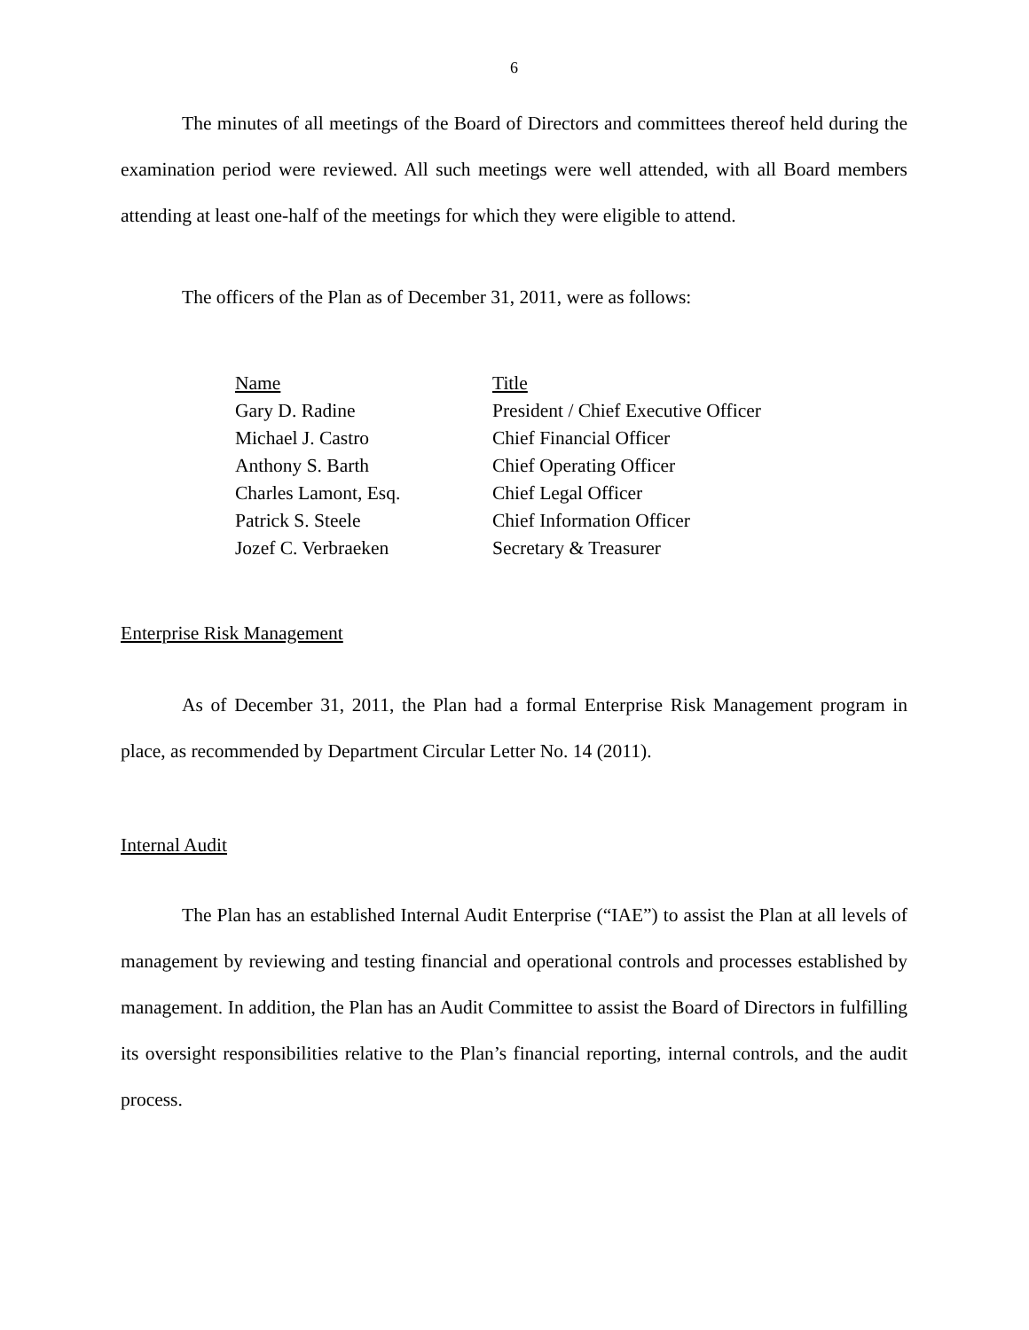6
The minutes of all meetings of the Board of Directors and committees thereof held during the examination period were reviewed. All such meetings were well attended, with all Board members attending at least one-half of the meetings for which they were eligible to attend.
The officers of the Plan as of December 31, 2011, were as follows:
| Name | Title |
| --- | --- |
| Gary D. Radine | President / Chief Executive Officer |
| Michael J. Castro | Chief Financial Officer |
| Anthony S. Barth | Chief Operating Officer |
| Charles Lamont, Esq. | Chief Legal Officer |
| Patrick S. Steele | Chief Information Officer |
| Jozef C. Verbraeken | Secretary & Treasurer |
Enterprise Risk Management
As of December 31, 2011, the Plan had a formal Enterprise Risk Management program in place, as recommended by Department Circular Letter No. 14 (2011).
Internal Audit
The Plan has an established Internal Audit Enterprise (“IAE”) to assist the Plan at all levels of management by reviewing and testing financial and operational controls and processes established by management. In addition, the Plan has an Audit Committee to assist the Board of Directors in fulfilling its oversight responsibilities relative to the Plan’s financial reporting, internal controls, and the audit process.